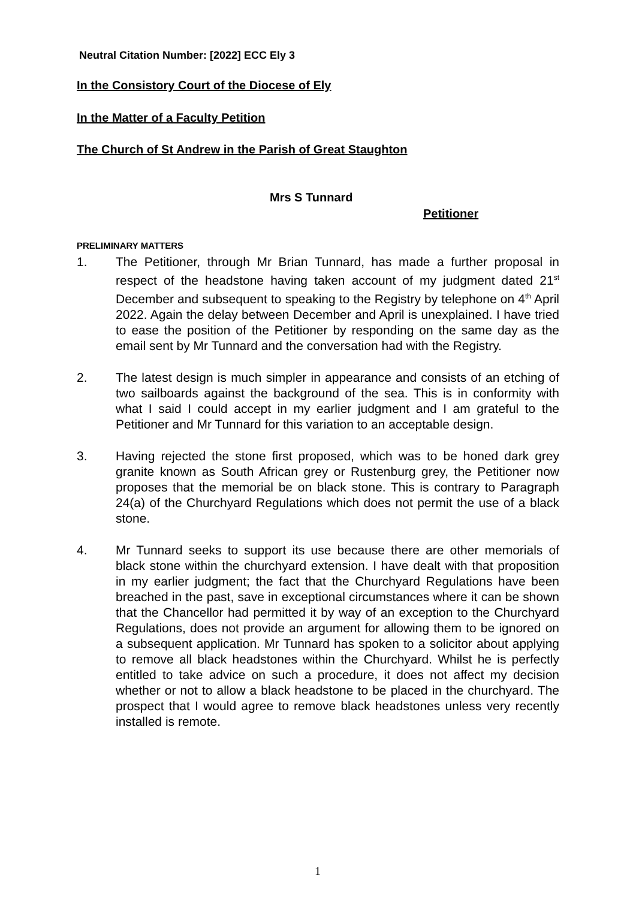Neutral Citation Number: [2022] ECC Ely 3
In the Consistory Court of the Diocese of Ely
In the Matter of a Faculty Petition
The Church of St Andrew in the Parish of Great Staughton
Mrs S Tunnard
Petitioner
PRELIMINARY MATTERS
1. The Petitioner, through Mr Brian Tunnard, has made a further proposal in respect of the headstone having taken account of my judgment dated 21<sup>st</sup> December and subsequent to speaking to the Registry by telephone on 4<sup>th</sup> April 2022. Again the delay between December and April is unexplained. I have tried to ease the position of the Petitioner by responding on the same day as the email sent by Mr Tunnard and the conversation had with the Registry.
2. The latest design is much simpler in appearance and consists of an etching of two sailboards against the background of the sea. This is in conformity with what I said I could accept in my earlier judgment and I am grateful to the Petitioner and Mr Tunnard for this variation to an acceptable design.
3. Having rejected the stone first proposed, which was to be honed dark grey granite known as South African grey or Rustenburg grey, the Petitioner now proposes that the memorial be on black stone. This is contrary to Paragraph 24(a) of the Churchyard Regulations which does not permit the use of a black stone.
4. Mr Tunnard seeks to support its use because there are other memorials of black stone within the churchyard extension. I have dealt with that proposition in my earlier judgment; the fact that the Churchyard Regulations have been breached in the past, save in exceptional circumstances where it can be shown that the Chancellor had permitted it by way of an exception to the Churchyard Regulations, does not provide an argument for allowing them to be ignored on a subsequent application. Mr Tunnard has spoken to a solicitor about applying to remove all black headstones within the Churchyard. Whilst he is perfectly entitled to take advice on such a procedure, it does not affect my decision whether or not to allow a black headstone to be placed in the churchyard. The prospect that I would agree to remove black headstones unless very recently installed is remote.
1